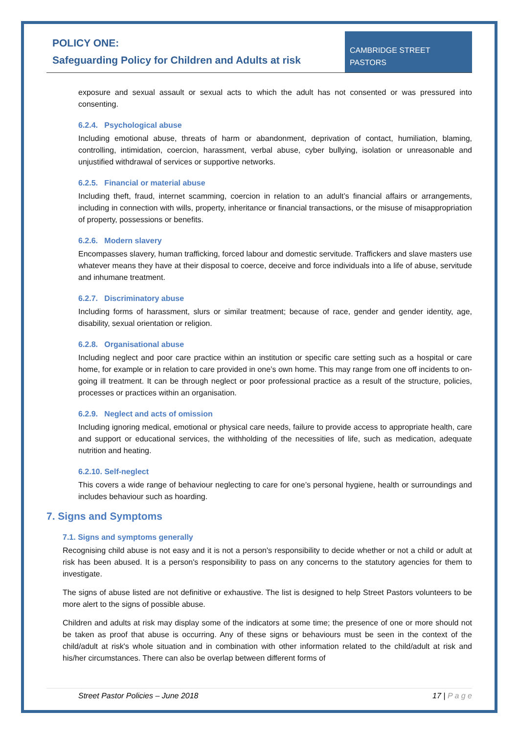POLICY ONE:
Safeguarding Policy for Children and Adults at risk
CAMBRIDGE STREET
PASTORS
exposure and sexual assault or sexual acts to which the adult has not consented or was pressured into consenting.
6.2.4. Psychological abuse
Including emotional abuse, threats of harm or abandonment, deprivation of contact, humiliation, blaming, controlling, intimidation, coercion, harassment, verbal abuse, cyber bullying, isolation or unreasonable and unjustified withdrawal of services or supportive networks.
6.2.5. Financial or material abuse
Including theft, fraud, internet scamming, coercion in relation to an adult’s financial affairs or arrangements, including in connection with wills, property, inheritance or financial transactions, or the misuse of misappropriation of property, possessions or benefits.
6.2.6. Modern slavery
Encompasses slavery, human trafficking, forced labour and domestic servitude. Traffickers and slave masters use whatever means they have at their disposal to coerce, deceive and force individuals into a life of abuse, servitude and inhumane treatment.
6.2.7. Discriminatory abuse
Including forms of harassment, slurs or similar treatment; because of race, gender and gender identity, age, disability, sexual orientation or religion.
6.2.8. Organisational abuse
Including neglect and poor care practice within an institution or specific care setting such as a hospital or care home, for example or in relation to care provided in one’s own home. This may range from one off incidents to on-going ill treatment. It can be through neglect or poor professional practice as a result of the structure, policies, processes or practices within an organisation.
6.2.9. Neglect and acts of omission
Including ignoring medical, emotional or physical care needs, failure to provide access to appropriate health, care and support or educational services, the withholding of the necessities of life, such as medication, adequate nutrition and heating.
6.2.10. Self-neglect
This covers a wide range of behaviour neglecting to care for one’s personal hygiene, health or surroundings and includes behaviour such as hoarding.
7. Signs and Symptoms
7.1. Signs and symptoms generally
Recognising child abuse is not easy and it is not a person's responsibility to decide whether or not a child or adult at risk has been abused. It is a person's responsibility to pass on any concerns to the statutory agencies for them to investigate.
The signs of abuse listed are not definitive or exhaustive. The list is designed to help Street Pastors volunteers to be more alert to the signs of possible abuse.
Children and adults at risk may display some of the indicators at some time; the presence of one or more should not be taken as proof that abuse is occurring. Any of these signs or behaviours must be seen in the context of the child/adult at risk's whole situation and in combination with other information related to the child/adult at risk and his/her circumstances. There can also be overlap between different forms of
Street Pastor Policies – June 2018 17 | P a g e